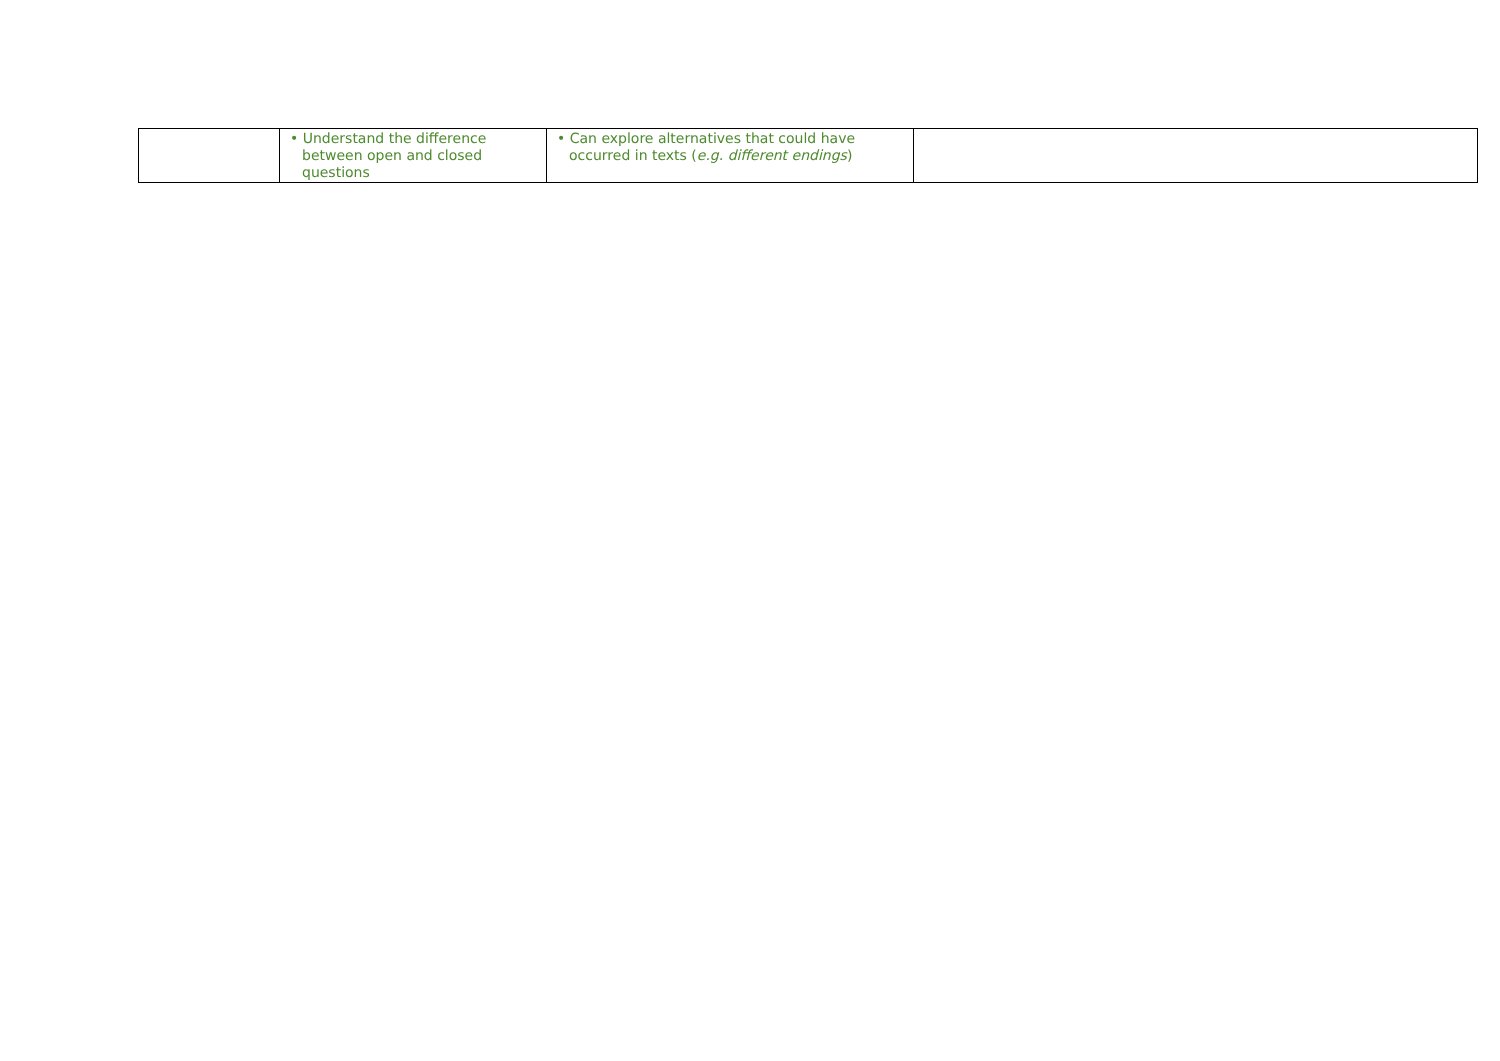| | • Understand the difference between open and closed questions | • Can explore alternatives that could have occurred in texts ( e.g. different endings ) | |